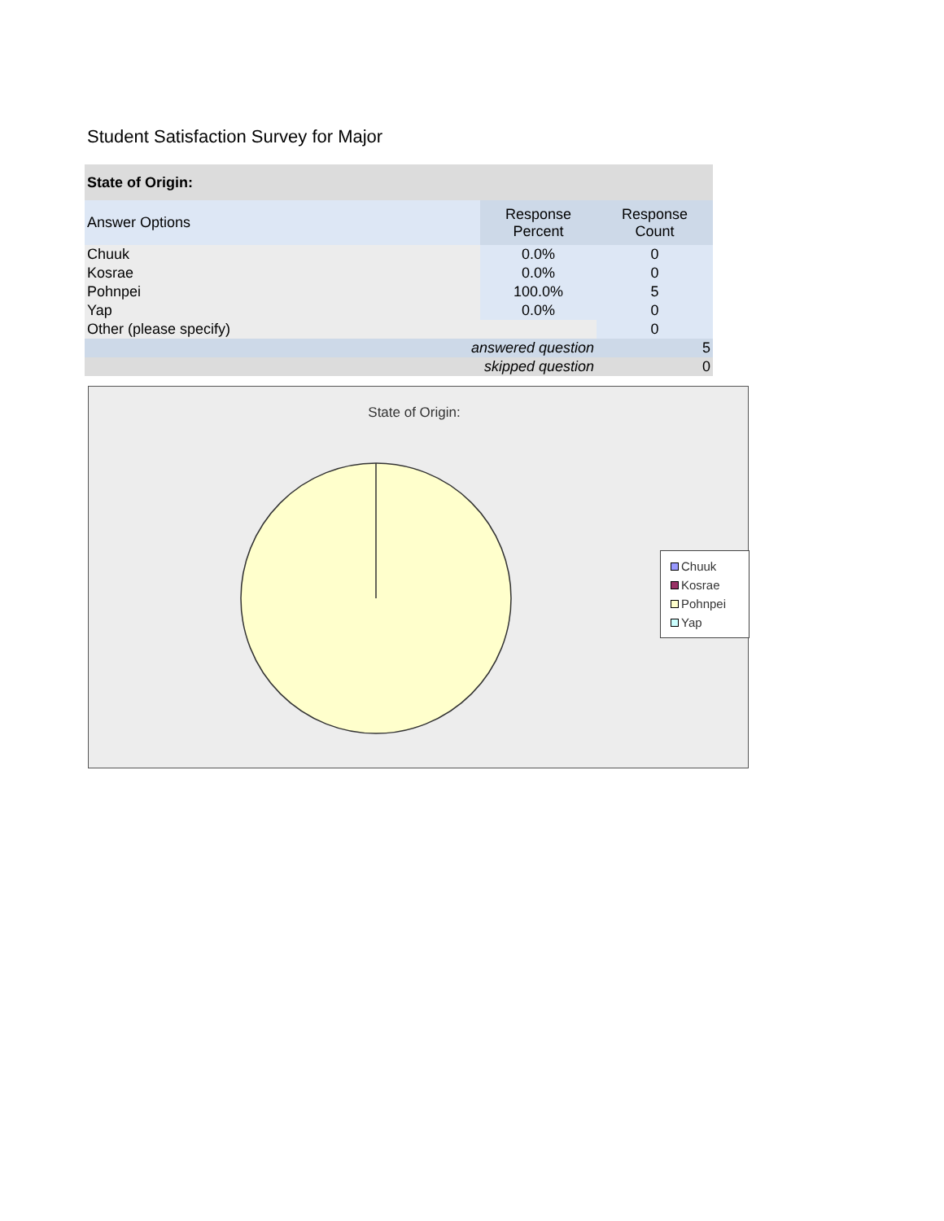Student Satisfaction Survey for Major
| State of Origin: | | |
| --- | --- | --- |
| Answer Options | Response Percent | Response Count |
| Chuuk | 0.0% | 0 |
| Kosrae | 0.0% | 0 |
| Pohnpei | 100.0% | 5 |
| Yap | 0.0% | 0 |
| Other (please specify) | | 0 |
| answered question | | 5 |
| skipped question | | 0 |
State of Origin:
Chuuk
Kosrae
Pohnpei
Yap